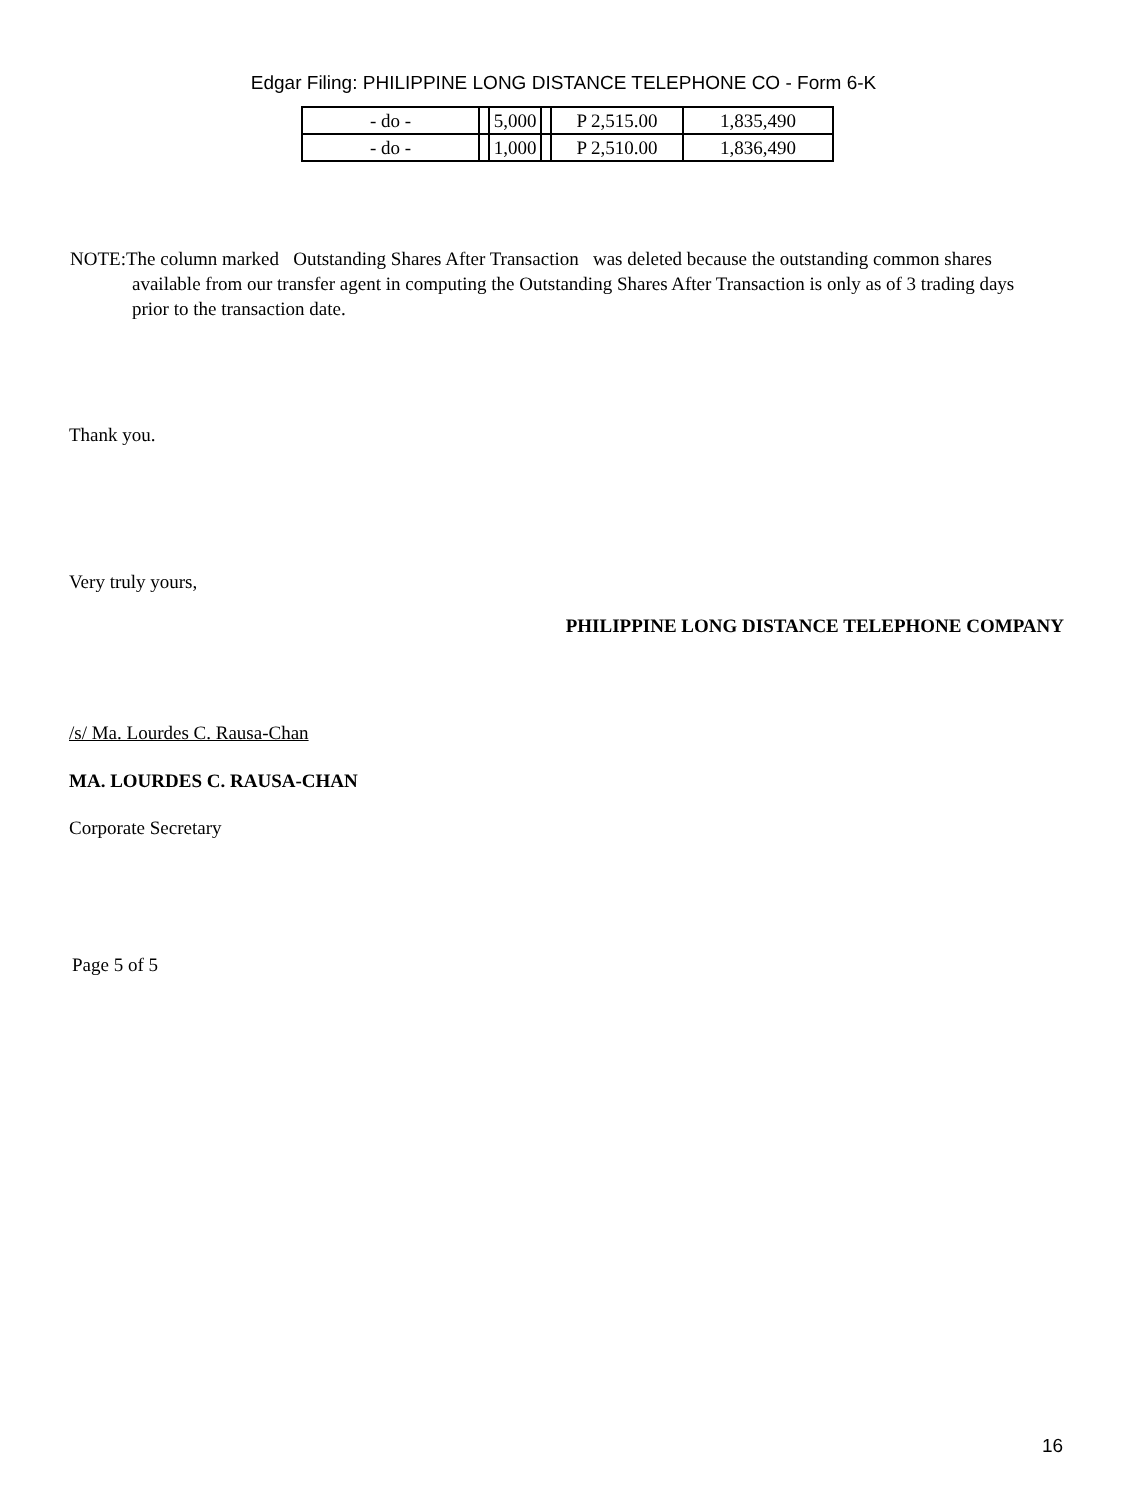Edgar Filing: PHILIPPINE LONG DISTANCE TELEPHONE CO - Form 6-K
| - do - | | 5,000 | | P 2,515.00 | 1,835,490 |
| - do - | | 1,000 | | P 2,510.00 | 1,836,490 |
NOTE:The column marked Outstanding Shares After Transaction was deleted because the outstanding common shares available from our transfer agent in computing the Outstanding Shares After Transaction is only as of 3 trading days prior to the transaction date.
Thank you.
Very truly yours,
PHILIPPINE LONG DISTANCE TELEPHONE COMPANY
/s/ Ma. Lourdes C. Rausa-Chan
MA. LOURDES C. RAUSA-CHAN
Corporate Secretary
Page 5 of 5
16